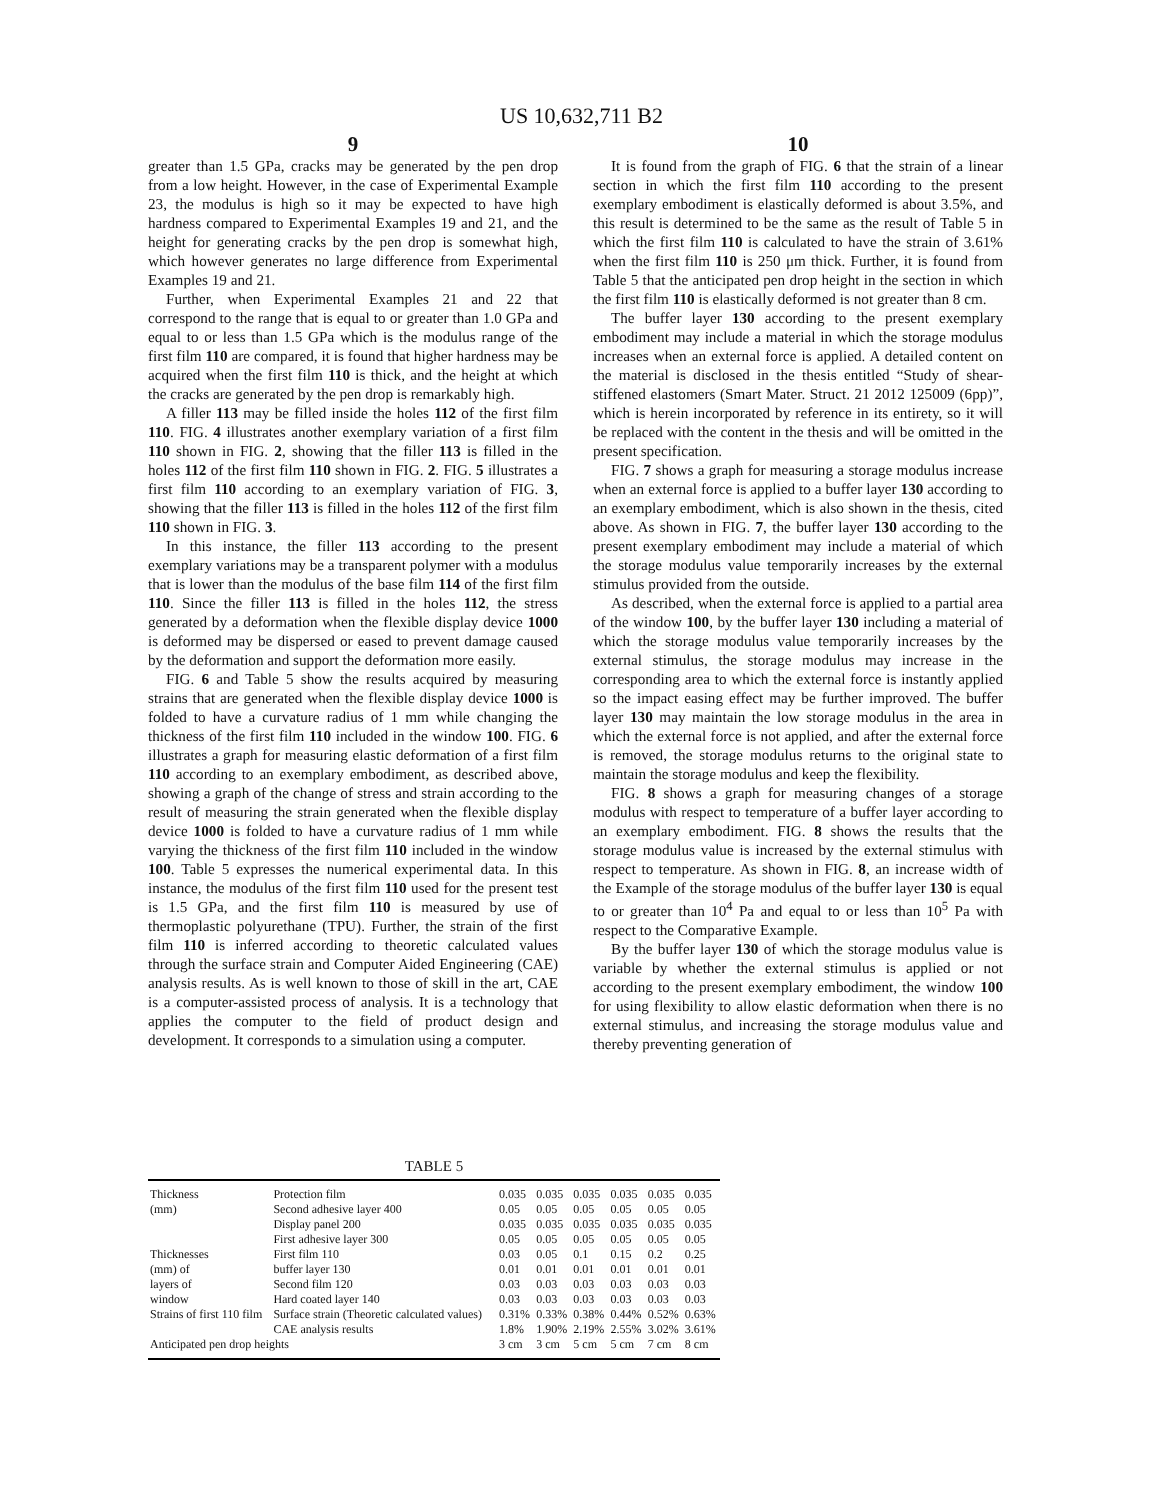US 10,632,711 B2
9
greater than 1.5 GPa, cracks may be generated by the pen drop from a low height. However, in the case of Experimental Example 23, the modulus is high so it may be expected to have high hardness compared to Experimental Examples 19 and 21, and the height for generating cracks by the pen drop is somewhat high, which however generates no large difference from Experimental Examples 19 and 21.
Further, when Experimental Examples 21 and 22 that correspond to the range that is equal to or greater than 1.0 GPa and equal to or less than 1.5 GPa which is the modulus range of the first film 110 are compared, it is found that higher hardness may be acquired when the first film 110 is thick, and the height at which the cracks are generated by the pen drop is remarkably high.
A filler 113 may be filled inside the holes 112 of the first film 110. FIG. 4 illustrates another exemplary variation of a first film 110 shown in FIG. 2, showing that the filler 113 is filled in the holes 112 of the first film 110 shown in FIG. 2. FIG. 5 illustrates a first film 110 according to an exemplary variation of FIG. 3, showing that the filler 113 is filled in the holes 112 of the first film 110 shown in FIG. 3.
In this instance, the filler 113 according to the present exemplary variations may be a transparent polymer with a modulus that is lower than the modulus of the base film 114 of the first film 110. Since the filler 113 is filled in the holes 112, the stress generated by a deformation when the flexible display device 1000 is deformed may be dispersed or eased to prevent damage caused by the deformation and support the deformation more easily.
FIG. 6 and Table 5 show the results acquired by measuring strains that are generated when the flexible display device 1000 is folded to have a curvature radius of 1 mm while changing the thickness of the first film 110 included in the window 100. FIG. 6 illustrates a graph for measuring elastic deformation of a first film 110 according to an exemplary embodiment, as described above, showing a graph of the change of stress and strain according to the result of measuring the strain generated when the flexible display device 1000 is folded to have a curvature radius of 1 mm while varying the thickness of the first film 110 included in the window 100. Table 5 expresses the numerical experimental data. In this instance, the modulus of the first film 110 used for the present test is 1.5 GPa, and the first film 110 is measured by use of thermoplastic polyurethane (TPU). Further, the strain of the first film 110 is inferred according to theoretic calculated values through the surface strain and Computer Aided Engineering (CAE) analysis results. As is well known to those of skill in the art, CAE is a computer-assisted process of analysis. It is a technology that applies the computer to the field of product design and development. It corresponds to a simulation using a computer.
10
It is found from the graph of FIG. 6 that the strain of a linear section in which the first film 110 according to the present exemplary embodiment is elastically deformed is about 3.5%, and this result is determined to be the same as the result of Table 5 in which the first film 110 is calculated to have the strain of 3.61% when the first film 110 is 250 μm thick. Further, it is found from Table 5 that the anticipated pen drop height in the section in which the first film 110 is elastically deformed is not greater than 8 cm.
The buffer layer 130 according to the present exemplary embodiment may include a material in which the storage modulus increases when an external force is applied. A detailed content on the material is disclosed in the thesis entitled “Study of shear-stiffened elastomers (Smart Mater. Struct. 21 2012 125009 (6pp)”, which is herein incorporated by reference in its entirety, so it will be replaced with the content in the thesis and will be omitted in the present specification.
FIG. 7 shows a graph for measuring a storage modulus increase when an external force is applied to a buffer layer 130 according to an exemplary embodiment, which is also shown in the thesis, cited above. As shown in FIG. 7, the buffer layer 130 according to the present exemplary embodiment may include a material of which the storage modulus value temporarily increases by the external stimulus provided from the outside.
As described, when the external force is applied to a partial area of the window 100, by the buffer layer 130 including a material of which the storage modulus value temporarily increases by the external stimulus, the storage modulus may increase in the corresponding area to which the external force is instantly applied so the impact easing effect may be further improved. The buffer layer 130 may maintain the low storage modulus in the area in which the external force is not applied, and after the external force is removed, the storage modulus returns to the original state to maintain the storage modulus and keep the flexibility.
FIG. 8 shows a graph for measuring changes of a storage modulus with respect to temperature of a buffer layer according to an exemplary embodiment. FIG. 8 shows the results that the storage modulus value is increased by the external stimulus with respect to temperature. As shown in FIG. 8, an increase width of the Example of the storage modulus of the buffer layer 130 is equal to or greater than 10<sup>4</sup> Pa and equal to or less than 10<sup>5</sup> Pa with respect to the Comparative Example.
By the buffer layer 130 of which the storage modulus value is variable by whether the external stimulus is applied or not according to the present exemplary embodiment, the window 100 for using flexibility to allow elastic deformation when there is no external stimulus, and increasing the storage modulus value and thereby preventing generation of
TABLE 5
| Thickness | Protection film | 0.035 | 0.035 | 0.035 | 0.035 | 0.035 | 0.035 |
| (mm) | Second adhesive layer 400 | 0.05 | 0.05 | 0.05 | 0.05 | 0.05 | 0.05 |
| | Display panel 200 | 0.035 | 0.035 | 0.035 | 0.035 | 0.035 | 0.035 |
| | First adhesive layer 300 | 0.05 | 0.05 | 0.05 | 0.05 | 0.05 | 0.05 |
| Thicknesses | First film 110 | 0.03 | 0.05 | 0.1 | 0.15 | 0.2 | 0.25 |
| (mm) of | buffer layer 130 | 0.01 | 0.01 | 0.01 | 0.01 | 0.01 | 0.01 |
| layers of | Second film 120 | 0.03 | 0.03 | 0.03 | 0.03 | 0.03 | 0.03 |
| window | Hard coated layer 140 | 0.03 | 0.03 | 0.03 | 0.03 | 0.03 | 0.03 |
| Strains of first 110 film | Surface strain (Theoretic calculated values) | 0.31% | 0.33% | 0.38% | 0.44% | 0.52% | 0.63% |
| | CAE analysis results | 1.8% | 1.90% | 2.19% | 2.55% | 3.02% | 3.61% |
| Anticipated pen drop heights | | 3 cm | 3 cm | 5 cm | 5 cm | 7 cm | 8 cm |